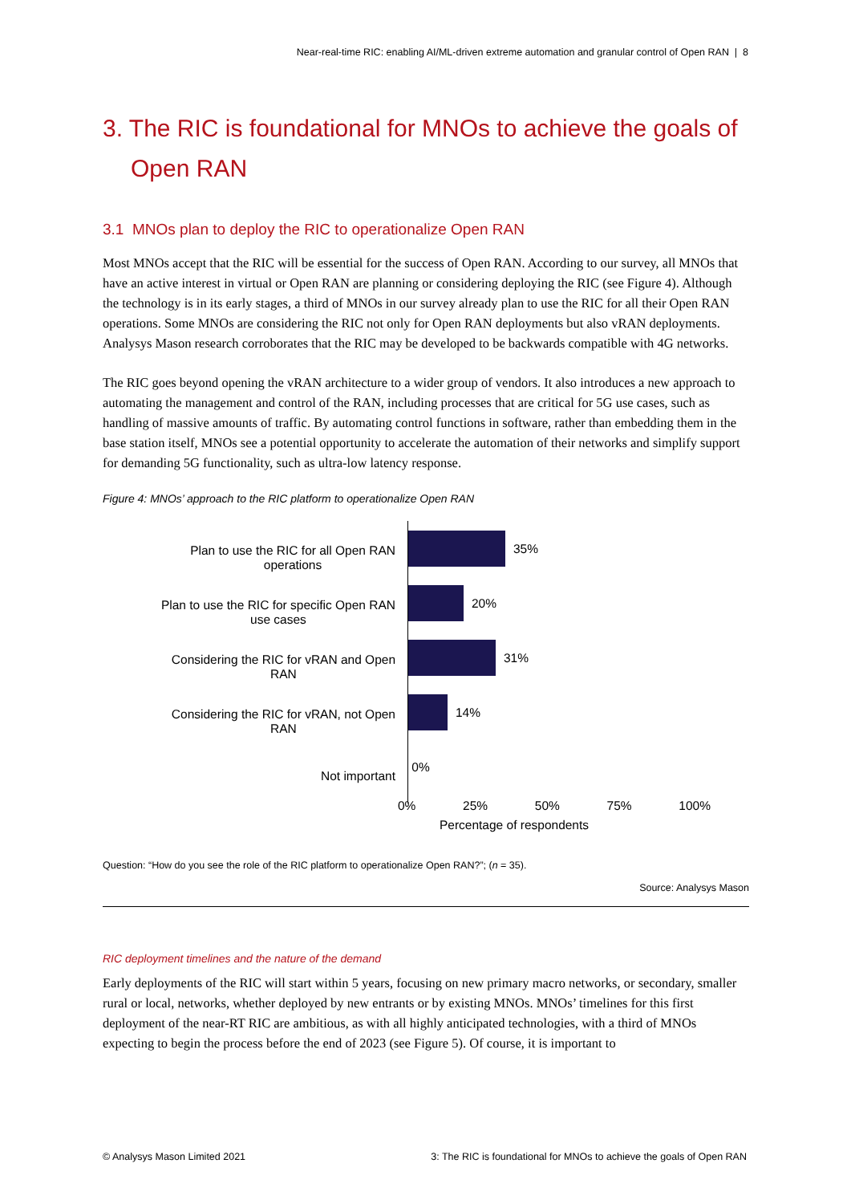Near-real-time RIC: enabling AI/ML-driven extreme automation and granular control of Open RAN | 8
3. The RIC is foundational for MNOs to achieve the goals of Open RAN
3.1 MNOs plan to deploy the RIC to operationalize Open RAN
Most MNOs accept that the RIC will be essential for the success of Open RAN. According to our survey, all MNOs that have an active interest in virtual or Open RAN are planning or considering deploying the RIC (see Figure 4). Although the technology is in its early stages, a third of MNOs in our survey already plan to use the RIC for all their Open RAN operations. Some MNOs are considering the RIC not only for Open RAN deployments but also vRAN deployments. Analysys Mason research corroborates that the RIC may be developed to be backwards compatible with 4G networks.
The RIC goes beyond opening the vRAN architecture to a wider group of vendors. It also introduces a new approach to automating the management and control of the RAN, including processes that are critical for 5G use cases, such as handling of massive amounts of traffic. By automating control functions in software, rather than embedding them in the base station itself, MNOs see a potential opportunity to accelerate the automation of their networks and simplify support for demanding 5G functionality, such as ultra-low latency response.
Figure 4: MNOs’ approach to the RIC platform to operationalize Open RAN
Plan to use the RIC for all Open RAN
operations
Plan to use the RIC for specific Open RAN
use cases
Considering the RIC for vRAN and Open
RAN
Considering the RIC for vRAN, not Open
RAN
Not important
35%
20%
31%
14%
0%
0% 25% 50% 75% 100%
Percentage of respondents
Question: “How do you see the role of the RIC platform to operationalize Open RAN?”; (n = 35).
Source: Analysys Mason
RIC deployment timelines and the nature of the demand
Early deployments of the RIC will start within 5 years, focusing on new primary macro networks, or secondary, smaller rural or local, networks, whether deployed by new entrants or by existing MNOs. MNOs’ timelines for this first deployment of the near-RT RIC are ambitious, as with all highly anticipated technologies, with a third of MNOs expecting to begin the process before the end of 2023 (see Figure 5). Of course, it is important to
© Analysys Mason Limited 2021 3: The RIC is foundational for MNOs to achieve the goals of Open RAN